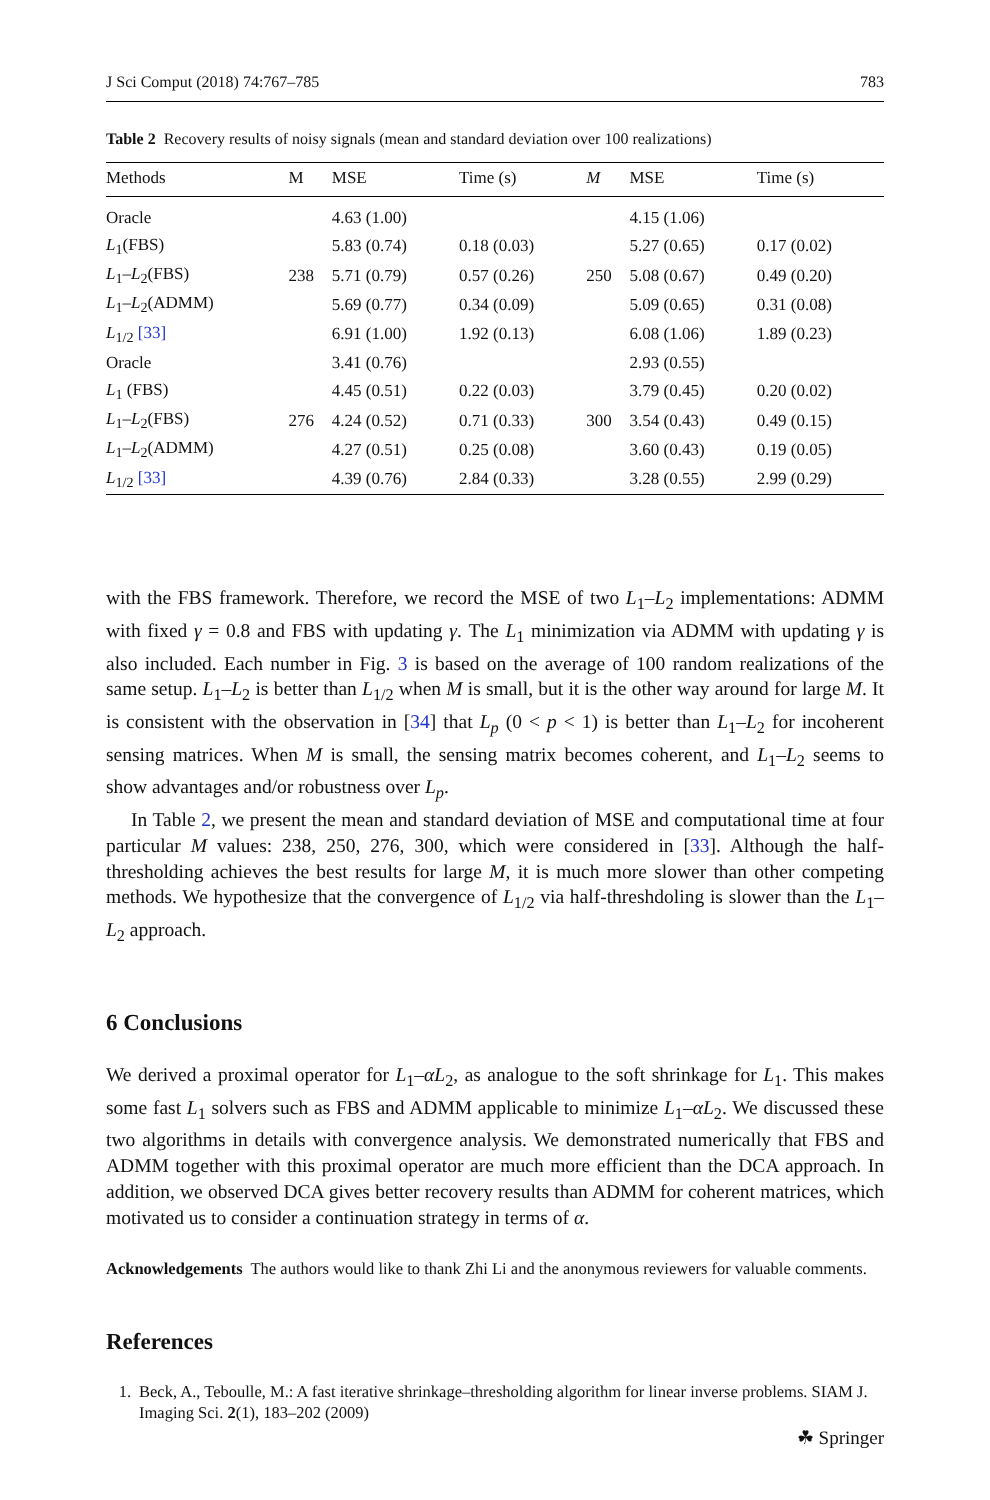J Sci Comput (2018) 74:767–785 783
Table 2 Recovery results of noisy signals (mean and standard deviation over 100 realizations)
| Methods | M | MSE | Time (s) | M | MSE | Time (s) |
| --- | --- | --- | --- | --- | --- | --- |
| Oracle | | 4.63 (1.00) | | | 4.15 (1.06) | |
| L<sub>1</sub>(FBS) | | 5.83 (0.74) | 0.18 (0.03) | | 5.27 (0.65) | 0.17 (0.02) |
| L<sub>1</sub>– L<sub>2</sub>(FBS) | 238 | 5.71 (0.79) | 0.57 (0.26) | 250 | 5.08 (0.67) | 0.49 (0.20) |
| L<sub>1</sub>– L<sub>2</sub>(ADMM) | | 5.69 (0.77) | 0.34 (0.09) | | 5.09 (0.65) | 0.31 (0.08) |
| L<sub>1/2</sub> [33] | | 6.91 (1.00) | 1.92 (0.13) | | 6.08 (1.06) | 1.89 (0.23) |
| Oracle | | 3.41 (0.76) | | | 2.93 (0.55) | |
| L<sub>1</sub> (FBS) | | 4.45 (0.51) | 0.22 (0.03) | | 3.79 (0.45) | 0.20 (0.02) |
| L<sub>1</sub>– L<sub>2</sub>(FBS) | 276 | 4.24 (0.52) | 0.71 (0.33) | 300 | 3.54 (0.43) | 0.49 (0.15) |
| L<sub>1</sub>– L<sub>2</sub>(ADMM) | | 4.27 (0.51) | 0.25 (0.08) | | 3.60 (0.43) | 0.19 (0.05) |
| L<sub>1/2</sub> [33] | | 4.39 (0.76) | 2.84 (0.33) | | 3.28 (0.55) | 2.99 (0.29) |
with the FBS framework. Therefore, we record the MSE of two L<sub>1</sub>–L<sub>2</sub> implementations: ADMM with fixed γ = 0.8 and FBS with updating γ. The L<sub>1</sub> minimization via ADMM with updating γ is also included. Each number in Fig. 3 is based on the average of 100 random realizations of the same setup. L<sub>1</sub>–L<sub>2</sub> is better than L<sub>1/2</sub> when M is small, but it is the other way around for large M. It is consistent with the observation in [34] that L<sub>p</sub> (0 < p < 1) is better than L<sub>1</sub>–L<sub>2</sub> for incoherent sensing matrices. When M is small, the sensing matrix becomes coherent, and L<sub>1</sub>–L<sub>2</sub> seems to show advantages and/or robustness over L<sub>p</sub>.
In Table 2, we present the mean and standard deviation of MSE and computational time at four particular M values: 238, 250, 276, 300, which were considered in [33]. Although the half-thresholding achieves the best results for large M, it is much more slower than other competing methods. We hypothesize that the convergence of L<sub>1/2</sub> via half-threshdoling is slower than the L<sub>1</sub>–L<sub>2</sub> approach.
6 Conclusions
We derived a proximal operator for L<sub>1</sub>–αL<sub>2</sub>, as analogue to the soft shrinkage for L<sub>1</sub>. This makes some fast L<sub>1</sub> solvers such as FBS and ADMM applicable to minimize L<sub>1</sub>–αL<sub>2</sub>. We discussed these two algorithms in details with convergence analysis. We demonstrated numerically that FBS and ADMM together with this proximal operator are much more efficient than the DCA approach. In addition, we observed DCA gives better recovery results than ADMM for coherent matrices, which motivated us to consider a continuation strategy in terms of α.
Acknowledgements The authors would like to thank Zhi Li and the anonymous reviewers for valuable comments.
References
1. Beck, A., Teboulle, M.: A fast iterative shrinkage–thresholding algorithm for linear inverse problems. SIAM J. Imaging Sci. 2(1), 183–202 (2009)
☘ Springer